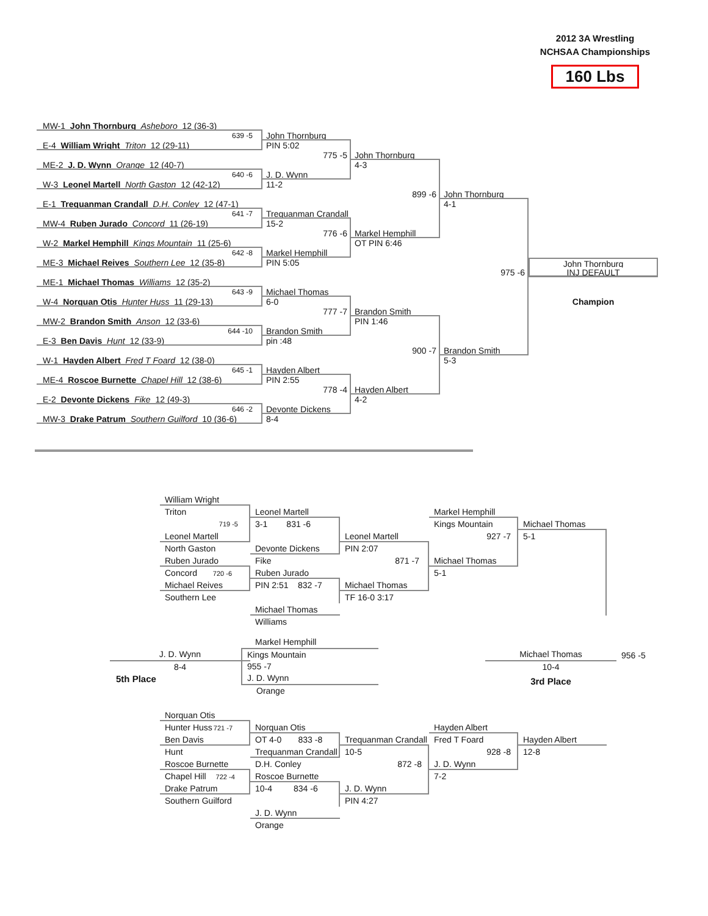2012 3A Wrestling
NCHSAA Championships
160 Lbs
MW-1 John Thornburg Asheboro 12 (36-3)
639 -5
John Thornburg
E-4 William Wright Triton 12 (29-11) PIN 5:02
775 -5 John Thornburg
ME-2 J. D. Wynn Orange 12 (40-7) 4-3
640 -6
J. D. Wynn
W-3 Leonel Martell North Gaston 12 (42-12)
11-2
899 -6 John Thornburg
E-1 Trequanman Crandall D.H. Conley 12 (47-1)
4-1
641 -7
Trequanman Crandall
MW-4 Ruben Jurado Concord 11 (26-19) 15-2
776 -6 Markel Hemphill
W-2 Markel Hemphill Kings Mountain 11 (25-6)
OT PIN 6:46
642 -8
Markel Hemphill
ME-3 Michael Reives Southern Lee 12 (35-8)
PIN 5:05 John Thornburg
975 -6 INJ DEFAULT
ME-1 Michael Thomas Williams 12 (35-2)
643 -9
Michael Thomas
W-4 Norquan Otis Hunter Huss 11 (29-13) 6-0 Champion
777 -7 Brandon Smith
MW-2 Brandon Smith Anson 12 (33-6) PIN 1:46
644 -10
Brandon Smith
E-3 Ben Davis Hunt 12 (33-9) pin :48
900 -7 Brandon Smith
W-1 Hayden Albert Fred T Foard 12 (38-0) 5-3
645 -1
Hayden Albert
ME-4 Roscoe Burnette Chapel Hill 12 (38-6)
PIN 2:55
778 -4 Hayden Albert
E-2 Devonte Dickens Fike 12 (49-3) 4-2
646 -2
Devonte Dickens
MW-3 Drake Patrum Southern Guilford 10 (36-6)
8-4
William Wright
Triton Leonel Martell Markel Hemphill
719 -5
3-1 831 -6 Kings Mountain Michael Thomas
Leonel Martell Leonel Martell 927 -7 5-1
North Gaston Devonte Dickens PIN 2:07
Ruben Jurado Fike 871 -7 Michael Thomas
Concord 720 -6
Ruben Jurado 5-1
Michael Reives PIN 2:51 832 -7
Michael Thomas
Southern Lee TF 16-0 3:17
Michael Thomas
Williams
J. D. Wynn
8-4
5th Place
Markel Hemphill
Kings Mountain
955 -7
J. D. Wynn
Orange
Michael Thomas
10-4
3rd Place
956 -5
Norquan Otis
Hunter Huss721 -7
Norquan Otis Hayden Albert
Ben Davis OT 4-0 833 -8
Trequanman Crandall
Fred T Foard Hayden Albert
Hunt Trequanman Crandall
10-5 928 -8 12-8
Roscoe Burnette D.H. Conley 872 -8 J. D. Wynn
Chapel Hill 722 -4
Roscoe Burnette 7-2
Drake Patrum 10-4 834 -6
J. D. Wynn
Southern Guilford PIN 4:27
J. D. Wynn
Orange